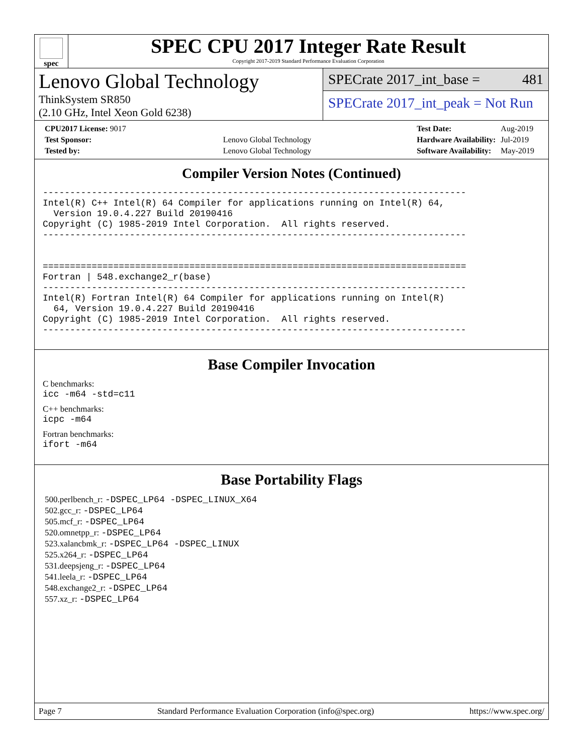spec
SPEC CPU 2017 Integer Rate Result
Copyright 2017-2019 Standard Performance Evaluation Corporation
Lenovo Global Technology
ThinkSystem SR850
(2.10 GHz, Intel Xeon Gold 6238)
SPECrate 2017_int_base = 481
SPECrate 2017_int_peak = Not Run
| CPU2017 License: 9017 | |
| Test Sponsor: | Lenovo Global Technology |
| Tested by: | Lenovo Global Technology |
| Test Date: | Aug-2019 |
| Hardware Availability: | Jul-2019 |
| Software Availability: | May-2019 |
Compiler Version Notes (Continued)
------------------------------------------------------------------------------
Intel(R) C++ Intel(R) 64 Compiler for applications running on Intel(R) 64,
  Version 19.0.4.227 Build 20190416
Copyright (C) 1985-2019 Intel Corporation.  All rights reserved.
------------------------------------------------------------------------------


==============================================================================
Fortran | 548.exchange2_r(base)
------------------------------------------------------------------------------
Intel(R) Fortran Intel(R) 64 Compiler for applications running on Intel(R)
  64, Version 19.0.4.227 Build 20190416
Copyright (C) 1985-2019 Intel Corporation.  All rights reserved.
------------------------------------------------------------------------------
Base Compiler Invocation
C benchmarks:
icc -m64 -std=c11
C++ benchmarks:
icpc -m64
Fortran benchmarks:
ifort -m64
Base Portability Flags
500.perlbench_r: -DSPEC_LP64 -DSPEC_LINUX_X64
502.gcc_r: -DSPEC_LP64
505.mcf_r: -DSPEC_LP64
520.omnetpp_r: -DSPEC_LP64
523.xalancbmk_r: -DSPEC_LP64 -DSPEC_LINUX
525.x264_r: -DSPEC_LP64
531.deepsjeng_r: -DSPEC_LP64
541.leela_r: -DSPEC_LP64
548.exchange2_r: -DSPEC_LP64
557.xz_r: -DSPEC_LP64
Page 7 Standard Performance Evaluation Corporation (info@spec.org) https://www.spec.org/